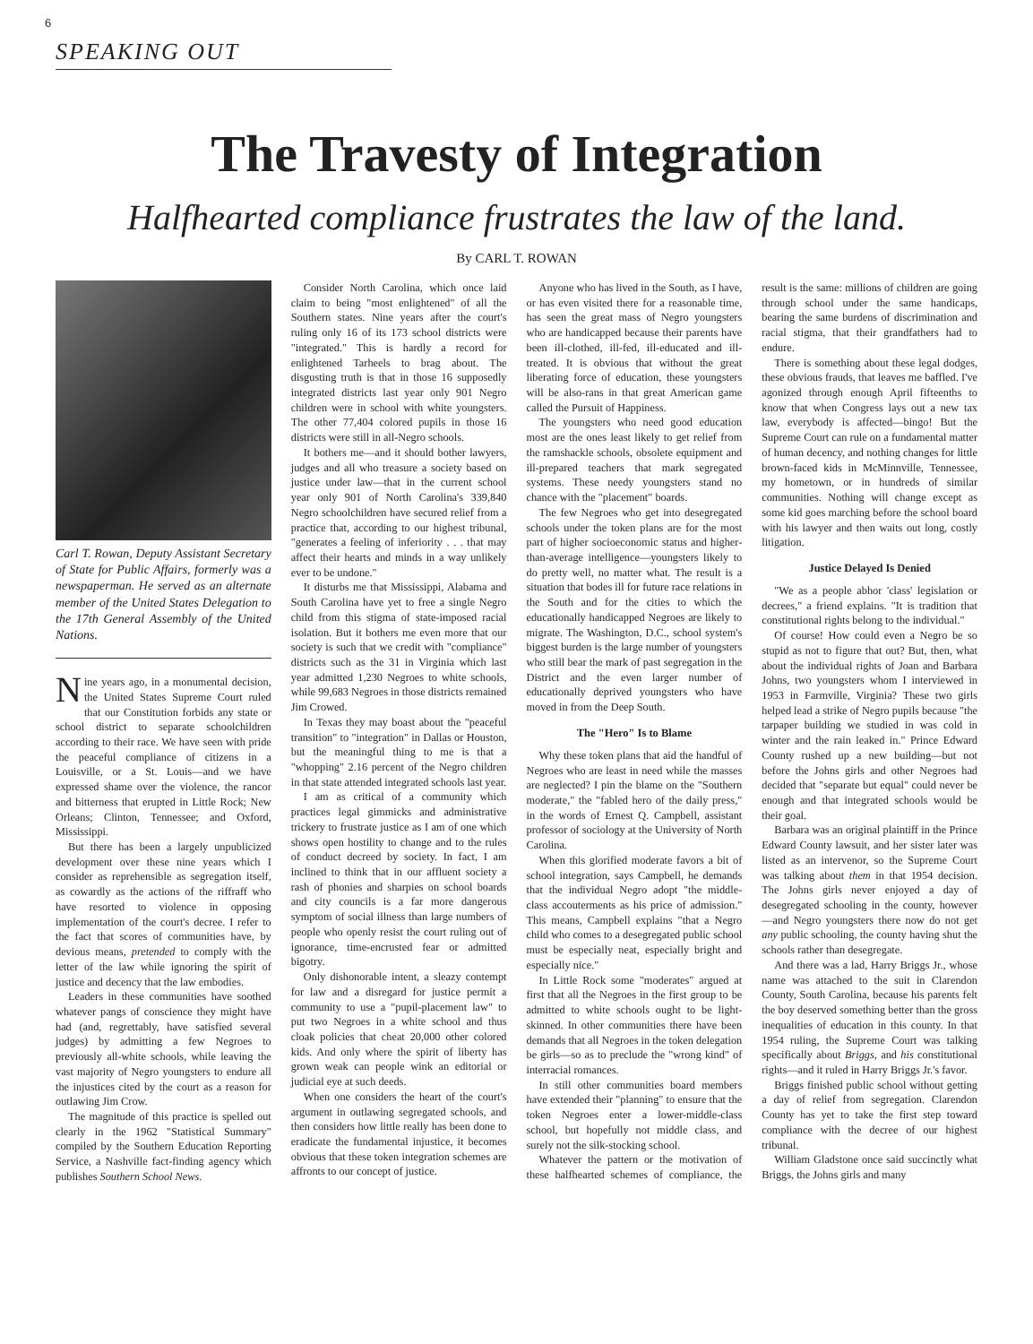6
SPEAKING OUT
The Travesty of Integration
Halfhearted compliance frustrates the law of the land.
By CARL T. ROWAN
Carl T. Rowan, Deputy Assistant Secretary of State for Public Affairs, formerly was a newspaperman. He served as an alternate member of the United States Delegation to the 17th General Assembly of the United Nations.
Nine years ago, in a monumental decision, the United States Supreme Court ruled that our Constitution forbids any state or school district to separate schoolchildren according to their race. We have seen with pride the peaceful compliance of citizens in a Louisville, or a St. Louis—and we have expressed shame over the violence, the rancor and bitterness that erupted in Little Rock; New Orleans; Clinton, Tennessee; and Oxford, Mississippi.
But there has been a largely unpublicized development over these nine years which I consider as reprehensible as segregation itself, as cowardly as the actions of the riffraff who have resorted to violence in opposing implementation of the court's decree. I refer to the fact that scores of communities have, by devious means, pretended to comply with the letter of the law while ignoring the spirit of justice and decency that the law embodies.
Leaders in these communities have soothed whatever pangs of conscience they might have had (and, regrettably, have satisfied several judges) by admitting a few Negroes to previously all-white schools, while leaving the vast majority of Negro youngsters to endure all the injustices cited by the court as a reason for outlawing Jim Crow.
The magnitude of this practice is spelled out clearly in the 1962 "Statistical Summary" compiled by the Southern Education Reporting Service, a Nashville fact-finding agency which publishes Southern School News.
Consider North Carolina, which once laid claim to being "most enlightened" of all the Southern states. Nine years after the court's ruling only 16 of its 173 school districts were "integrated." This is hardly a record for enlightened Tarheels to brag about. The disgusting truth is that in those 16 supposedly integrated districts last year only 901 Negro children were in school with white youngsters. The other 77,404 colored pupils in those 16 districts were still in all-Negro schools.
It bothers me—and it should bother lawyers, judges and all who treasure a society based on justice under law—that in the current school year only 901 of North Carolina's 339,840 Negro schoolchildren have secured relief from a practice that, according to our highest tribunal, "generates a feeling of inferiority . . . that may affect their hearts and minds in a way unlikely ever to be undone."
It disturbs me that Mississippi, Alabama and South Carolina have yet to free a single Negro child from this stigma of state-imposed racial isolation. But it bothers me even more that our society is such that we credit with "compliance" districts such as the 31 in Virginia which last year admitted 1,230 Negroes to white schools, while 99,683 Negroes in those districts remained Jim Crowed.
In Texas they may boast about the "peaceful transition" to "integration" in Dallas or Houston, but the meaningful thing to me is that a "whopping" 2.16 percent of the Negro children in that state attended integrated schools last year.
I am as critical of a community which practices legal gimmicks and administrative trickery to frustrate justice as I am of one which shows open hostility to change and to the rules of conduct decreed by society. In fact, I am inclined to think that in our affluent society a rash of phonies and sharpies on school boards and city councils is a far more dangerous symptom of social illness than large numbers of people who openly resist the court ruling out of ignorance, time-encrusted fear or admitted bigotry.
Only dishonorable intent, a sleazy contempt for law and a disregard for justice permit a community to use a "pupil-placement law" to put two Negroes in a white school and thus cloak policies that cheat 20,000 other colored kids. And only where the spirit of liberty has grown weak can people wink an editorial or judicial eye at such deeds.
When one considers the heart of the court's argument in outlawing segregated schools, and then considers how little really has been done to eradicate the fundamental injustice, it becomes obvious that these token integration schemes are affronts to our concept of justice.
Anyone who has lived in the South, as I have, or has even visited there for a reasonable time, has seen the great mass of Negro youngsters who are handicapped because their parents have been ill-clothed, ill-fed, ill-educated and ill-treated. It is obvious that without the great liberating force of education, these youngsters will be also-rans in that great American game called the Pursuit of Happiness.
The youngsters who need good education most are the ones least likely to get relief from the ramshackle schools, obsolete equipment and ill-prepared teachers that mark segregated systems. These needy youngsters stand no chance with the "placement" boards.
The few Negroes who get into desegregated schools under the token plans are for the most part of higher socioeconomic status and higher-than-average intelligence—youngsters likely to do pretty well, no matter what. The result is a situation that bodes ill for future race relations in the South and for the cities to which the educationally handicapped Negroes are likely to migrate. The Washington, D.C., school system's biggest burden is the large number of youngsters who still bear the mark of past segregation in the District and the even larger number of educationally deprived youngsters who have moved in from the Deep South.
The "Hero" Is to Blame
Why these token plans that aid the handful of Negroes who are least in need while the masses are neglected? I pin the blame on the "Southern moderate," the "fabled hero of the daily press," in the words of Ernest Q. Campbell, assistant professor of sociology at the University of North Carolina.
When this glorified moderate favors a bit of school integration, says Campbell, he demands that the individual Negro adopt "the middle-class accouterments as his price of admission." This means, Campbell explains "that a Negro child who comes to a desegregated public school must be especially neat, especially bright and especially nice."
In Little Rock some "moderates" argued at first that all the Negroes in the first group to be admitted to white schools ought to be light-skinned. In other communities there have been demands that all Negroes in the token delegation be girls—so as to preclude the "wrong kind" of interracial romances.
In still other communities board members have extended their "planning" to ensure that the token Negroes enter a lower-middle-class school, but hopefully not middle class, and surely not the silk-stocking school.
Whatever the pattern or the motivation of these halfhearted schemes of compliance, the result is the same: millions of children are going through school under the same handicaps, bearing the same burdens of discrimination and racial stigma, that their grandfathers had to endure.
There is something about these legal dodges, these obvious frauds, that leaves me baffled. I've agonized through enough April fifteenths to know that when Congress lays out a new tax law, everybody is affected—bingo! But the Supreme Court can rule on a fundamental matter of human decency, and nothing changes for little brown-faced kids in McMinnville, Tennessee, my hometown, or in hundreds of similar communities. Nothing will change except as some kid goes marching before the school board with his lawyer and then waits out long, costly litigation.
Justice Delayed Is Denied
"We as a people abhor 'class' legislation or decrees," a friend explains. "It is tradition that constitutional rights belong to the individual."
Of course! How could even a Negro be so stupid as not to figure that out? But, then, what about the individual rights of Joan and Barbara Johns, two youngsters whom I interviewed in 1953 in Farmville, Virginia? These two girls helped lead a strike of Negro pupils because "the tarpaper building we studied in was cold in winter and the rain leaked in." Prince Edward County rushed up a new building—but not before the Johns girls and other Negroes had decided that "separate but equal" could never be enough and that integrated schools would be their goal.
Barbara was an original plaintiff in the Prince Edward County lawsuit, and her sister later was listed as an intervenor, so the Supreme Court was talking about them in that 1954 decision. The Johns girls never enjoyed a day of desegregated schooling in the county, however—and Negro youngsters there now do not get any public schooling, the county having shut the schools rather than desegregate.
And there was a lad, Harry Briggs Jr., whose name was attached to the suit in Clarendon County, South Carolina, because his parents felt the boy deserved something better than the gross inequalities of education in this county. In that 1954 ruling, the Supreme Court was talking specifically about Briggs, and his constitutional rights—and it ruled in Harry Briggs Jr.'s favor.
Briggs finished public school without getting a day of relief from segregation. Clarendon County has yet to take the first step toward compliance with the decree of our highest tribunal.
William Gladstone once said succinctly what Briggs, the Johns girls and many